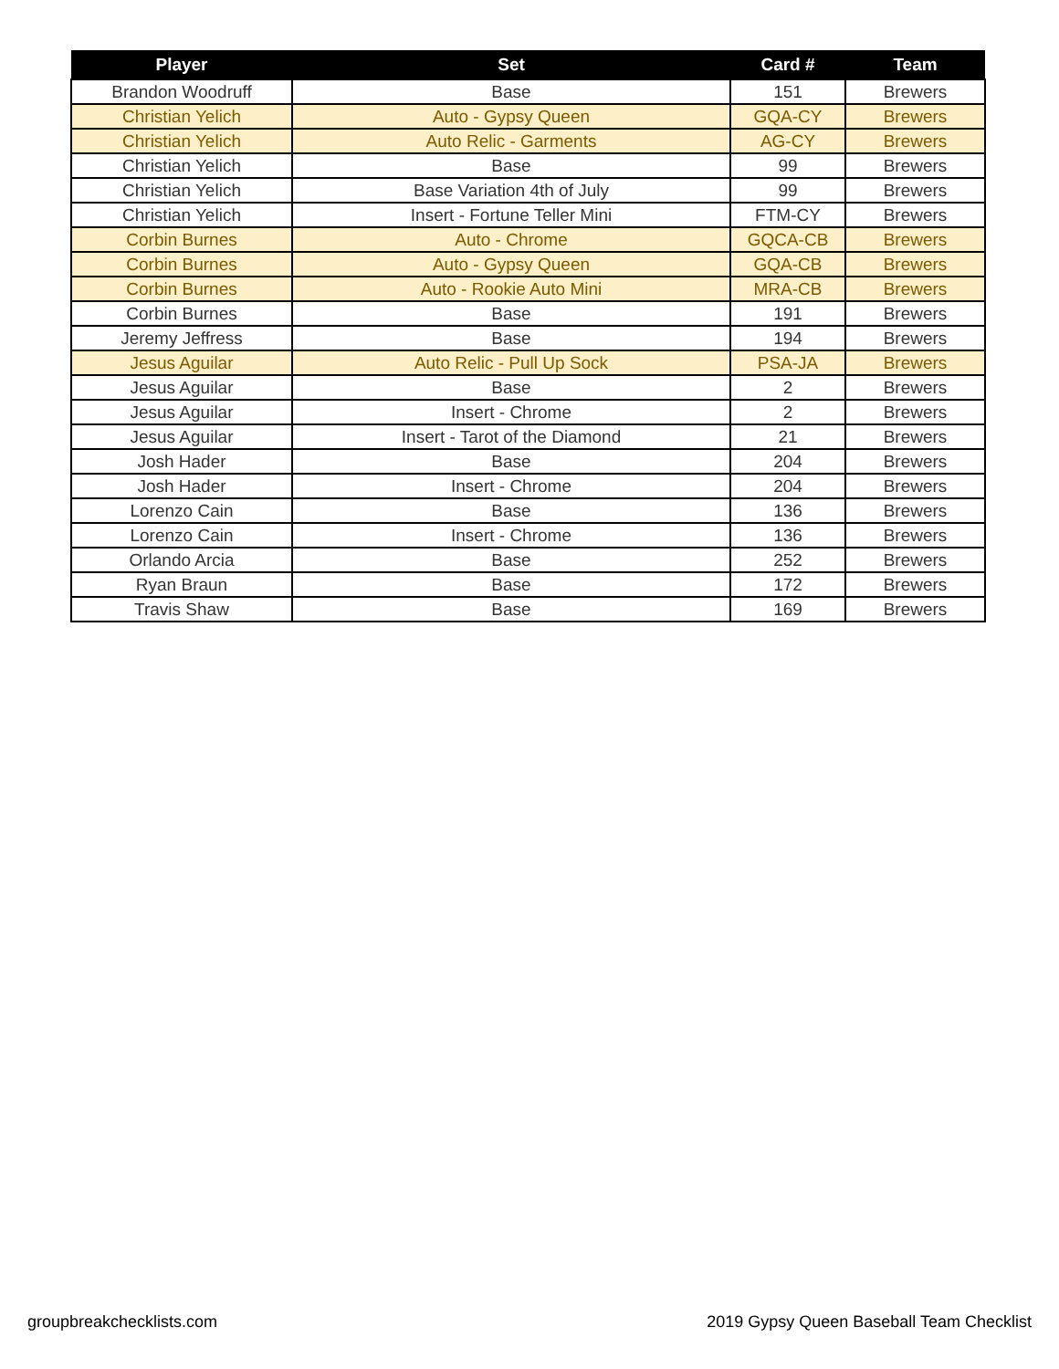| Player | Set | Card # | Team |
| --- | --- | --- | --- |
| Brandon Woodruff | Base | 151 | Brewers |
| Christian Yelich | Auto - Gypsy Queen | GQA-CY | Brewers |
| Christian Yelich | Auto Relic - Garments | AG-CY | Brewers |
| Christian Yelich | Base | 99 | Brewers |
| Christian Yelich | Base Variation 4th of July | 99 | Brewers |
| Christian Yelich | Insert - Fortune Teller Mini | FTM-CY | Brewers |
| Corbin Burnes | Auto - Chrome | GQCA-CB | Brewers |
| Corbin Burnes | Auto - Gypsy Queen | GQA-CB | Brewers |
| Corbin Burnes | Auto - Rookie Auto Mini | MRA-CB | Brewers |
| Corbin Burnes | Base | 191 | Brewers |
| Jeremy Jeffress | Base | 194 | Brewers |
| Jesus Aguilar | Auto Relic - Pull Up Sock | PSA-JA | Brewers |
| Jesus Aguilar | Base | 2 | Brewers |
| Jesus Aguilar | Insert - Chrome | 2 | Brewers |
| Jesus Aguilar | Insert - Tarot of the Diamond | 21 | Brewers |
| Josh Hader | Base | 204 | Brewers |
| Josh Hader | Insert - Chrome | 204 | Brewers |
| Lorenzo Cain | Base | 136 | Brewers |
| Lorenzo Cain | Insert - Chrome | 136 | Brewers |
| Orlando Arcia | Base | 252 | Brewers |
| Ryan Braun | Base | 172 | Brewers |
| Travis Shaw | Base | 169 | Brewers |
groupbreakchecklists.com
2019 Gypsy Queen Baseball Team Checklist